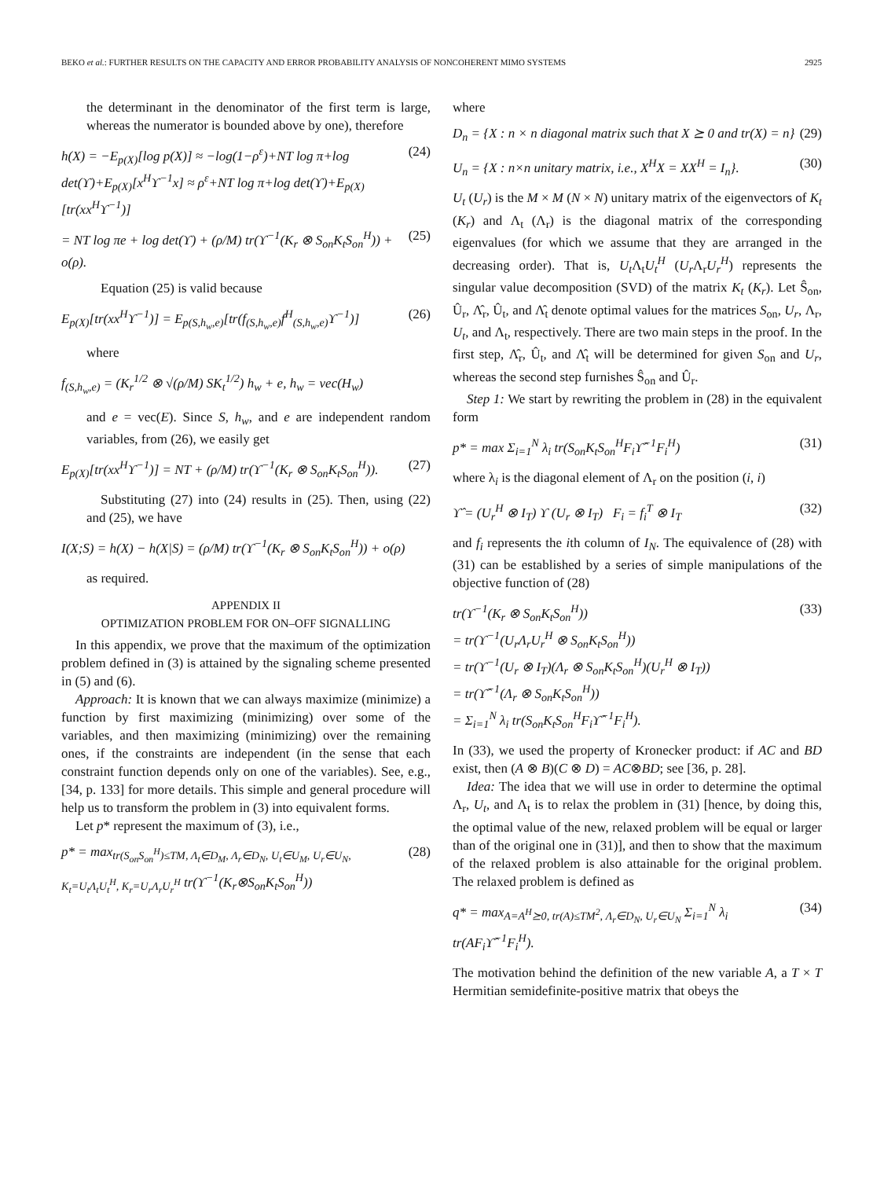BEKO et al.: FURTHER RESULTS ON THE CAPACITY AND ERROR PROBABILITY ANALYSIS OF NONCOHERENT MIMO SYSTEMS 2925
the determinant in the denominator of the first term is large, whereas the numerator is bounded above by one), therefore
h(X) = −E<sub>p(X)</sub>[log p(X)] ≈ −log(1−ρ<sup>ε</sup>)+NT log π+log det(ϒ)+E<sub>p(X)</sub>[x<sup>H</sup>ϒ<sup>−1</sup>x] ≈ ρ<sup>ε</sup>+NT log π+log det(ϒ)+E<sub>p(X)</sub>[tr(xx<sup>H</sup>ϒ<sup>−1</sup>)] (24)
= NT log πe + log det(ϒ) + (ρ/M) tr(ϒ<sup>−1</sup>(K<sub>r</sub> ⊗ S<sub>on</sub>K<sub>t</sub>S<sub>on</sub><sup>H</sup>)) + o(ρ). (25)
Equation (25) is valid because
E<sub>p(X)</sub>[tr(xx<sup>H</sup>ϒ<sup>−1</sup>)] = E<sub>p(S,h<sub>w</sub>,e)</sub>[tr(f<sub>(S,h<sub>w</sub>,e)</sub>f<sup>H</sup><sub>(S,h<sub>w</sub>,e)</sub>ϒ<sup>−1</sup>)] (26)
where
f<sub>(S,h<sub>w</sub>,e)</sub> = (K<sub>r</sub><sup>1/2</sup> ⊗ √(ρ/M) SK<sub>t</sub><sup>1/2</sup>) h<sub>w</sub> + e, h<sub>w</sub> = vec(H<sub>w</sub>)
and e = vec(E). Since S, h<sub>w</sub>, and e are independent random variables, from (26), we easily get
E<sub>p(X)</sub>[tr(xx<sup>H</sup>ϒ<sup>−1</sup>)] = NT + (ρ/M) tr(ϒ<sup>−1</sup>(K<sub>r</sub> ⊗ S<sub>on</sub>K<sub>t</sub>S<sub>on</sub><sup>H</sup>)). (27)
Substituting (27) into (24) results in (25). Then, using (22) and (25), we have
I(X;S) = h(X) − h(X|S) = (ρ/M) tr(ϒ<sup>−1</sup>(K<sub>r</sub> ⊗ S<sub>on</sub>K<sub>t</sub>S<sub>on</sub><sup>H</sup>)) + o(ρ)
as required.
APPENDIX II
OPTIMIZATION PROBLEM FOR ON–OFF SIGNALLING
In this appendix, we prove that the maximum of the optimization problem defined in (3) is attained by the signaling scheme presented in (5) and (6).
Approach: It is known that we can always maximize (minimize) a function by first maximizing (minimizing) over some of the variables, and then maximizing (minimizing) over the remaining ones, if the constraints are independent (in the sense that each constraint function depends only on one of the variables). See, e.g., [34, p. 133] for more details. This simple and general procedure will help us to transform the problem in (3) into equivalent forms.
Let p* represent the maximum of (3), i.e.,
p* = max<sub>tr(S<sub>on</sub>S<sub>on</sub><sup>H</sup>)≤TM, Λ<sub>t</sub>∈D<sub>M</sub>, Λ<sub>r</sub>∈D<sub>N</sub>, U<sub>t</sub>∈U<sub>M</sub>, U<sub>r</sub>∈U<sub>N</sub>, K<sub>t</sub>=U<sub>t</sub>Λ<sub>t</sub>U<sub>t</sub><sup>H</sup>, K<sub>r</sub>=U<sub>r</sub>Λ<sub>r</sub>U<sub>r</sub><sup>H</sup></sub> tr(ϒ<sup>−1</sup>(K<sub>r</sub>⊗S<sub>on</sub>K<sub>t</sub>S<sub>on</sub><sup>H</sup>)) (28)
where
D<sub>n</sub> = {X : n × n diagonal matrix such that X ⪰ 0 and tr(X) = n} (29)
U<sub>n</sub> = {X : n×n unitary matrix, i.e., X<sup>H</sup>X = XX<sup>H</sup> = I<sub>n</sub>}. (30)
U<sub>t</sub> (U<sub>r</sub>) is the M × M (N × N) unitary matrix of the eigenvectors of K<sub>t</sub> (K<sub>r</sub>) and Λ<sub>t</sub> (Λ<sub>r</sub>) is the diagonal matrix of the corresponding eigenvalues (for which we assume that they are arranged in the decreasing order). That is, U<sub>t</sub> Λ<sub>t</sub>U<sub>t</sub><sup>H</sup> (U<sub>r</sub> Λ<sub>r</sub>U<sub>r</sub><sup>H</sup>) represents the singular value decomposition (SVD) of the matrix K<sub>t</sub> (K<sub>r</sub>). Let Ŝ<sub>on</sub>, Û<sub>r</sub>, Λ̂<sub>r</sub>, Û<sub>t</sub>, and Λ̂<sub>t</sub> denote optimal values for the matrices S<sub>on</sub>, U<sub>r</sub>, Λ<sub>r</sub>, U<sub>t</sub>, and Λ<sub>t</sub>, respectively. There are two main steps in the proof. In the first step, Λ̂<sub>r</sub>, Û<sub>t</sub>, and Λ̂<sub>t</sub> will be determined for given S<sub>on</sub> and U<sub>r</sub>, whereas the second step furnishes Ŝ<sub>on</sub> and Û<sub>r</sub>.
Step 1: We start by rewriting the problem in (28) in the equivalent form
p* = max Σ<sub>i=1</sub><sup>N</sup> λ<sub>i</sub> tr(S<sub>on</sub>K<sub>t</sub>S<sub>on</sub><sup>H</sup>F<sub>i</sub>ϒ̂<sup>−1</sup>F<sub>i</sub><sup>H</sup>) (31)
where λ<sub>i</sub> is the diagonal element of Λ<sub>r</sub> on the position (i, i)
ϒ̂ = (U<sub>r</sub><sup>H</sup> ⊗ I<sub>T</sub>) ϒ (U<sub>r</sub> ⊗ I<sub>T</sub>) F<sub>i</sub> = f<sub>i</sub><sup>T</sup> ⊗ I<sub>T</sub> (32)
and f<sub>i</sub> represents the ith column of I<sub>N</sub>. The equivalence of (28) with (31) can be established by a series of simple manipulations of the objective function of (28)
tr(ϒ<sup>−1</sup>(K<sub>r</sub> ⊗ S<sub>on</sub>K<sub>t</sub>S<sub>on</sub><sup>H</sup>))
= tr(ϒ<sup>−1</sup>(U<sub>r</sub>Λ<sub>r</sub>U<sub>r</sub><sup>H</sup> ⊗ S<sub>on</sub>K<sub>t</sub>S<sub>on</sub><sup>H</sup>))
= tr(ϒ<sup>−1</sup>(U<sub>r</sub> ⊗ I<sub>T</sub>)(Λ<sub>r</sub> ⊗ S<sub>on</sub>K<sub>t</sub>S<sub>on</sub><sup>H</sup>)(U<sub>r</sub><sup>H</sup> ⊗ I<sub>T</sub>))
= tr(ϒ̂<sup>−1</sup>(Λ<sub>r</sub> ⊗ S<sub>on</sub>K<sub>t</sub>S<sub>on</sub><sup>H</sup>))
= Σ<sub>i=1</sub><sup>N</sup> λ<sub>i</sub> tr(S<sub>on</sub>K<sub>t</sub>S<sub>on</sub><sup>H</sup>F<sub>i</sub>ϒ̂<sup>−1</sup>F<sub>i</sub><sup>H</sup>). (33)
In (33), we used the property of Kronecker product: if AC and BD exist, then (A ⊗ B)(C ⊗ D) = AC⊗BD; see [36, p. 28].
Idea: The idea that we will use in order to determine the optimal Λ<sub>r</sub>, U<sub>t</sub>, and Λ<sub>t</sub> is to relax the problem in (31) [hence, by doing this, the optimal value of the new, relaxed problem will be equal or larger than of the original one in (31)], and then to show that the maximum of the relaxed problem is also attainable for the original problem. The relaxed problem is defined as
q* = max<sub>A=A<sup>H</sup>⪰0, tr(A)≤TM<sup>2</sup>, Λ<sub>r</sub>∈D<sub>N</sub>, U<sub>r</sub>∈U<sub>N</sub></sub> Σ<sub>i=1</sub><sup>N</sup> λ<sub>i</sub> tr(AF<sub>i</sub>ϒ̂<sup>−1</sup>F<sub>i</sub><sup>H</sup>). (34)
The motivation behind the definition of the new variable A, a T × T Hermitian semidefinite-positive matrix that obeys the